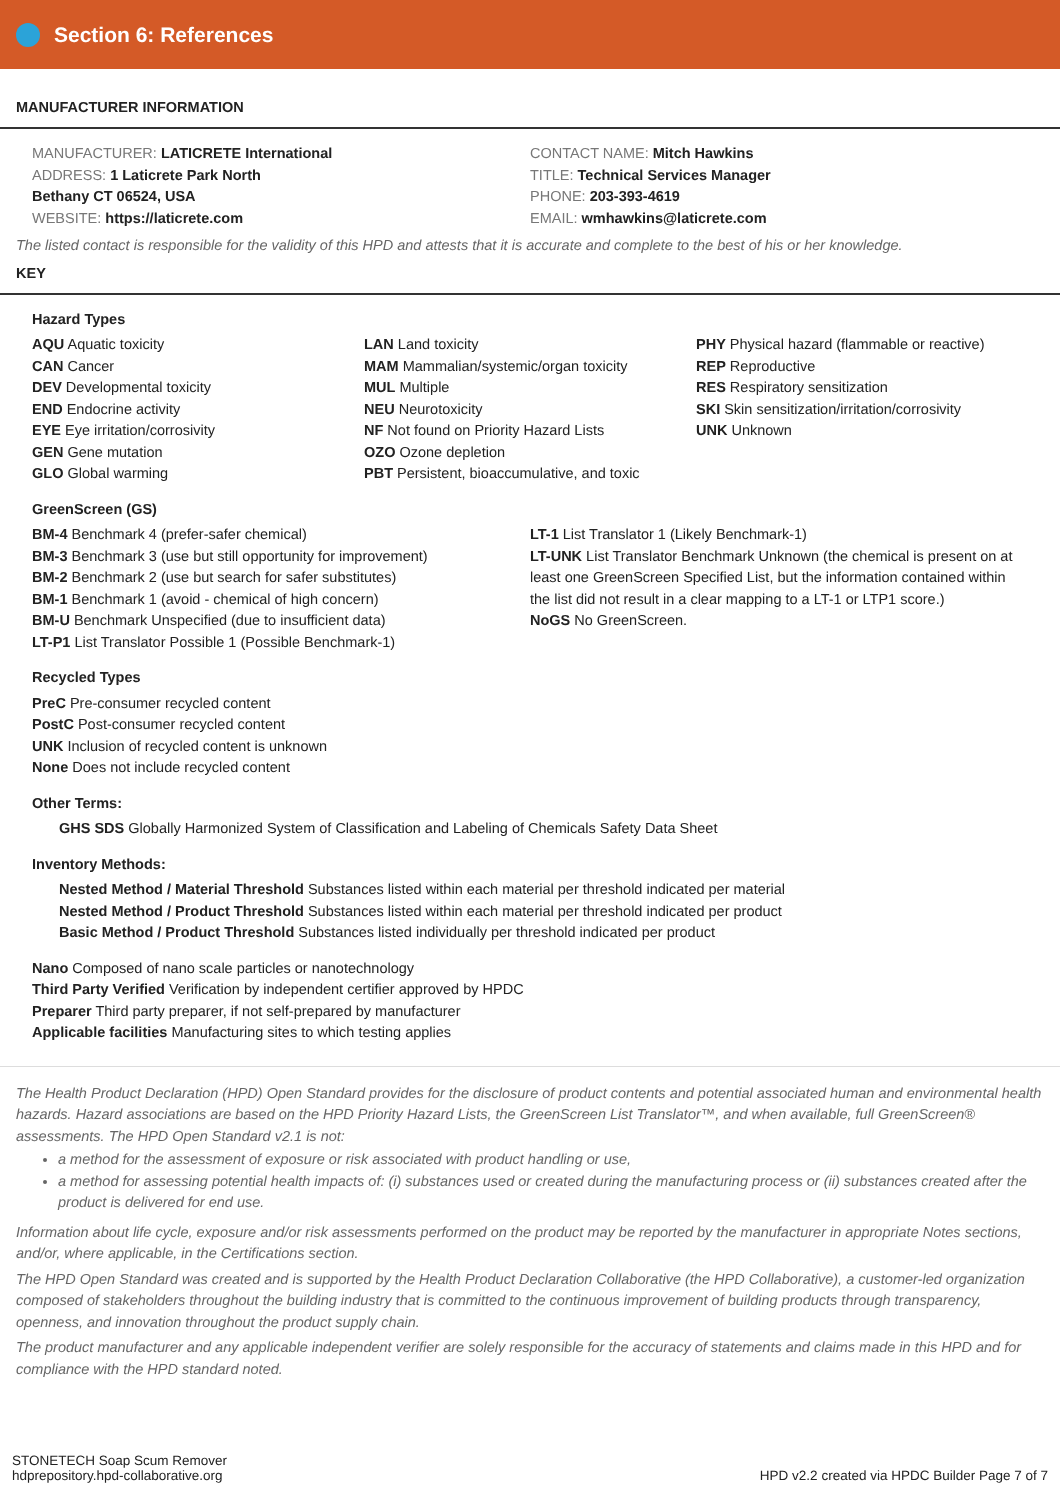Section 6: References
MANUFACTURER INFORMATION
MANUFACTURER: LATICRETE International
ADDRESS: 1 Laticrete Park North
Bethany CT 06524, USA
WEBSITE: https://laticrete.com
CONTACT NAME: Mitch Hawkins
TITLE: Technical Services Manager
PHONE: 203-393-4619
EMAIL: wmhawkins@laticrete.com
The listed contact is responsible for the validity of this HPD and attests that it is accurate and complete to the best of his or her knowledge.
KEY
Hazard Types
AQU Aquatic toxicity
CAN Cancer
DEV Developmental toxicity
END Endocrine activity
EYE Eye irritation/corrosivity
GEN Gene mutation
GLO Global warming
LAN Land toxicity
MAM Mammalian/systemic/organ toxicity
MUL Multiple
NEU Neurotoxicity
NF Not found on Priority Hazard Lists
OZO Ozone depletion
PBT Persistent, bioaccumulative, and toxic
PHY Physical hazard (flammable or reactive)
REP Reproductive
RES Respiratory sensitization
SKI Skin sensitization/irritation/corrosivity
UNK Unknown
GreenScreen (GS)
BM-4 Benchmark 4 (prefer-safer chemical)
BM-3 Benchmark 3 (use but still opportunity for improvement)
BM-2 Benchmark 2 (use but search for safer substitutes)
BM-1 Benchmark 1 (avoid - chemical of high concern)
BM-U Benchmark Unspecified (due to insufficient data)
LT-P1 List Translator Possible 1 (Possible Benchmark-1)
LT-1 List Translator 1 (Likely Benchmark-1)
LT-UNK List Translator Benchmark Unknown (the chemical is present on at least one GreenScreen Specified List, but the information contained within the list did not result in a clear mapping to a LT-1 or LTP1 score.)
NoGS No GreenScreen.
Recycled Types
PreC Pre-consumer recycled content
PostC Post-consumer recycled content
UNK Inclusion of recycled content is unknown
None Does not include recycled content
Other Terms:
GHS SDS Globally Harmonized System of Classification and Labeling of Chemicals Safety Data Sheet
Inventory Methods:
Nested Method / Material Threshold Substances listed within each material per threshold indicated per material
Nested Method / Product Threshold Substances listed within each material per threshold indicated per product
Basic Method / Product Threshold Substances listed individually per threshold indicated per product
Nano Composed of nano scale particles or nanotechnology
Third Party Verified Verification by independent certifier approved by HPDC
Preparer Third party preparer, if not self-prepared by manufacturer
Applicable facilities Manufacturing sites to which testing applies
The Health Product Declaration (HPD) Open Standard provides for the disclosure of product contents and potential associated human and environmental health hazards. Hazard associations are based on the HPD Priority Hazard Lists, the GreenScreen List Translator™, and when available, full GreenScreen® assessments. The HPD Open Standard v2.1 is not:
a method for the assessment of exposure or risk associated with product handling or use,
a method for assessing potential health impacts of: (i) substances used or created during the manufacturing process or (ii) substances created after the product is delivered for end use.
Information about life cycle, exposure and/or risk assessments performed on the product may be reported by the manufacturer in appropriate Notes sections, and/or, where applicable, in the Certifications section.
The HPD Open Standard was created and is supported by the Health Product Declaration Collaborative (the HPD Collaborative), a customer-led organization composed of stakeholders throughout the building industry that is committed to the continuous improvement of building products through transparency, openness, and innovation throughout the product supply chain.
The product manufacturer and any applicable independent verifier are solely responsible for the accuracy of statements and claims made in this HPD and for compliance with the HPD standard noted.
STONETECH Soap Scum Remover
hdprepository.hpd-collaborative.org
HPD v2.2 created via HPDC Builder Page 7 of 7